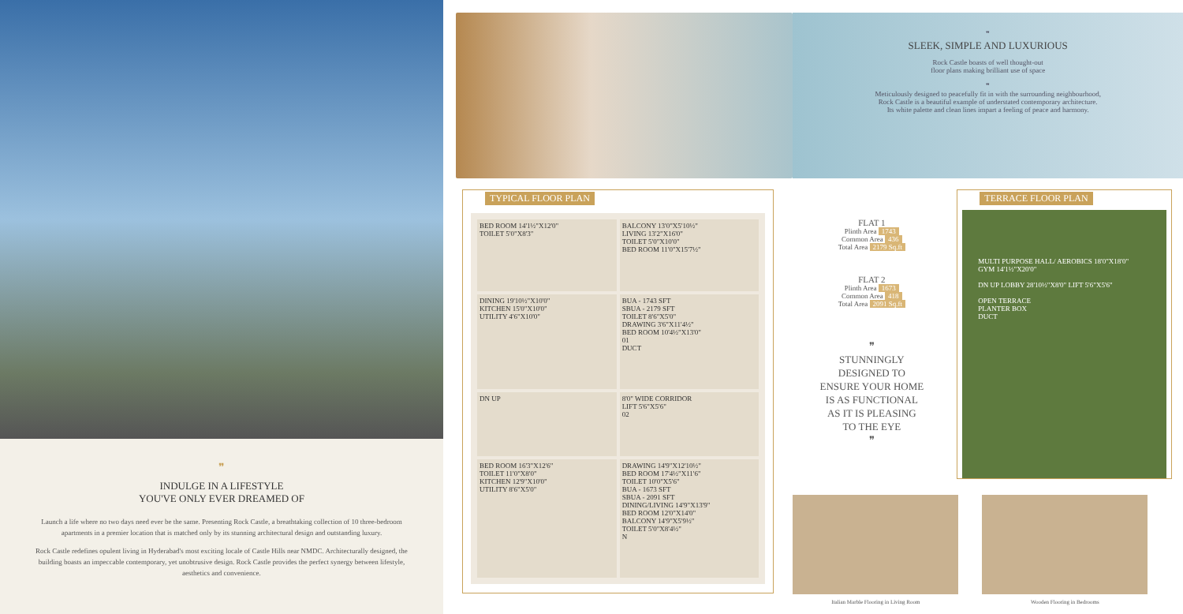❞
INDULGE IN A LIFESTYLE
YOU'VE ONLY EVER DREAMED OF
Launch a life where no two days need ever be the same. Presenting Rock Castle, a breathtaking collection of 10 three-bedroom apartments in a premier location that is matched only by its stunning architectural design and outstanding luxury.
Rock Castle redefines opulent living in Hyderabad's most exciting locale of Castle Hills near NMDC. Architecturally designed, the building boasts an impeccable contemporary, yet unobtrusive design. Rock Castle provides the perfect synergy between lifestyle, aesthetics and convenience.
TYPICAL FLOOR PLAN
BED ROOM 14'1½"X12'0"
TOILET 5'0"X8'3"
BALCONY 13'0"X5'10½"
LIVING 13'2"X16'0"
TOILET 5'0"X10'0"
BED ROOM 11'0"X15'7½"
DINING 19'10½"X10'0"
KITCHEN 15'0"X10'0"
UTILITY 4'6"X10'0"
BUA - 1743 SFT
SBUA - 2179 SFT
TOILET 8'6"X5'0"
DRAWING 3'6"X11'4½"
BED ROOM 10'4½"X13'0"
01
DUCT
DN UP
8'0" WIDE CORRIDOR
LIFT 5'6"X5'6"
02
BED ROOM 16'3"X12'6"
TOILET 11'0"X8'0"
KITCHEN 12'9"X10'0"
UTILITY 8'6"X5'0"
DRAWING 14'9"X12'10½"
BED ROOM 17'4½"X11'6"
TOILET 10'0"X5'6"
BUA - 1673 SFT
SBUA - 2091 SFT
DINING/LIVING 14'9"X13'9"
BED ROOM 12'0"X14'0"
BALCONY 14'9"X5'9½"
TOILET 5'0"X8'4½"
N
❞
SLEEK, SIMPLE AND LUXURIOUS
Rock Castle boasts of well thought-out
floor plans making brilliant use of space
❞
Meticulously designed to peacefully fit in with the surrounding neighbourhood,
Rock Castle is a beautiful example of understated contemporary architecture.
Its white palette and clean lines impart a feeling of peace and harmony.
FLAT 1
Plinth Area 1743
Common Area 436
Total Area 2179 Sq.ft
FLAT 2
Plinth Area 1673
Common Area 418
Total Area 2091 Sq.ft
❞
STUNNINGLY
DESIGNED TO
ENSURE YOUR HOME
IS AS FUNCTIONAL
AS IT IS PLEASING
TO THE EYE
❞
TERRACE FLOOR PLAN
MULTI PURPOSE HALL/ AEROBICS 18'0"X18'0"
GYM 14'1½"X20'0"
DN UP LOBBY 28'10½"X8'0" LIFT 5'6"X5'6"
OPEN TERRACE
PLANTER BOX
DUCT
Italian Marble Flooring in Living Room Wooden Flooring in Bedrooms